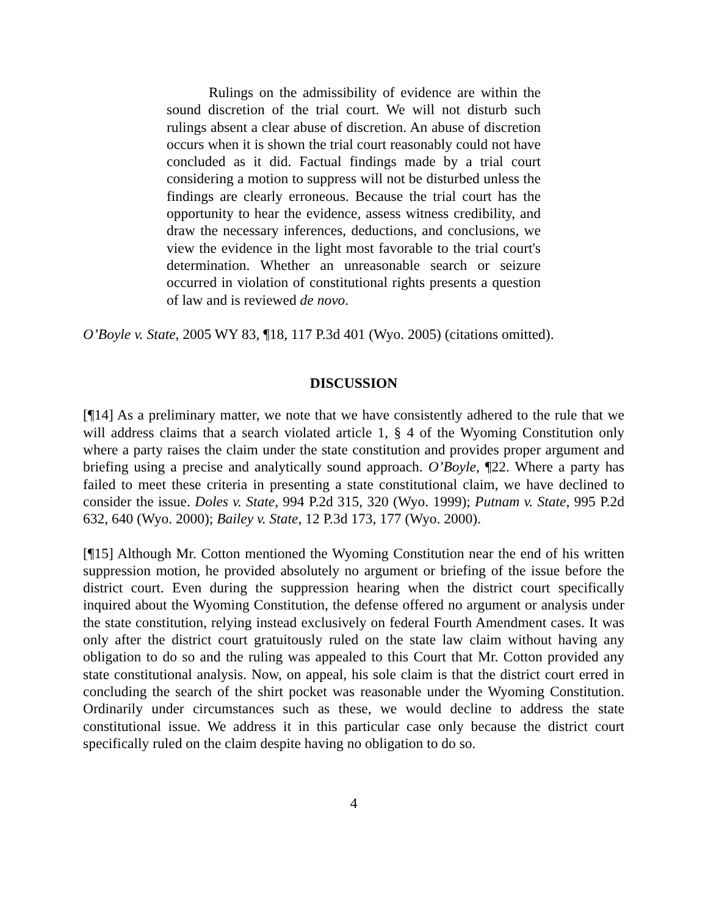Rulings on the admissibility of evidence are within the sound discretion of the trial court. We will not disturb such rulings absent a clear abuse of discretion. An abuse of discretion occurs when it is shown the trial court reasonably could not have concluded as it did. Factual findings made by a trial court considering a motion to suppress will not be disturbed unless the findings are clearly erroneous. Because the trial court has the opportunity to hear the evidence, assess witness credibility, and draw the necessary inferences, deductions, and conclusions, we view the evidence in the light most favorable to the trial court's determination. Whether an unreasonable search or seizure occurred in violation of constitutional rights presents a question of law and is reviewed de novo.
O’Boyle v. State, 2005 WY 83, ¶18, 117 P.3d 401 (Wyo. 2005) (citations omitted).
DISCUSSION
[¶14] As a preliminary matter, we note that we have consistently adhered to the rule that we will address claims that a search violated article 1, § 4 of the Wyoming Constitution only where a party raises the claim under the state constitution and provides proper argument and briefing using a precise and analytically sound approach. O’Boyle, ¶22. Where a party has failed to meet these criteria in presenting a state constitutional claim, we have declined to consider the issue. Doles v. State, 994 P.2d 315, 320 (Wyo. 1999); Putnam v. State, 995 P.2d 632, 640 (Wyo. 2000); Bailey v. State, 12 P.3d 173, 177 (Wyo. 2000).
[¶15] Although Mr. Cotton mentioned the Wyoming Constitution near the end of his written suppression motion, he provided absolutely no argument or briefing of the issue before the district court. Even during the suppression hearing when the district court specifically inquired about the Wyoming Constitution, the defense offered no argument or analysis under the state constitution, relying instead exclusively on federal Fourth Amendment cases. It was only after the district court gratuitously ruled on the state law claim without having any obligation to do so and the ruling was appealed to this Court that Mr. Cotton provided any state constitutional analysis. Now, on appeal, his sole claim is that the district court erred in concluding the search of the shirt pocket was reasonable under the Wyoming Constitution. Ordinarily under circumstances such as these, we would decline to address the state constitutional issue. We address it in this particular case only because the district court specifically ruled on the claim despite having no obligation to do so.
4